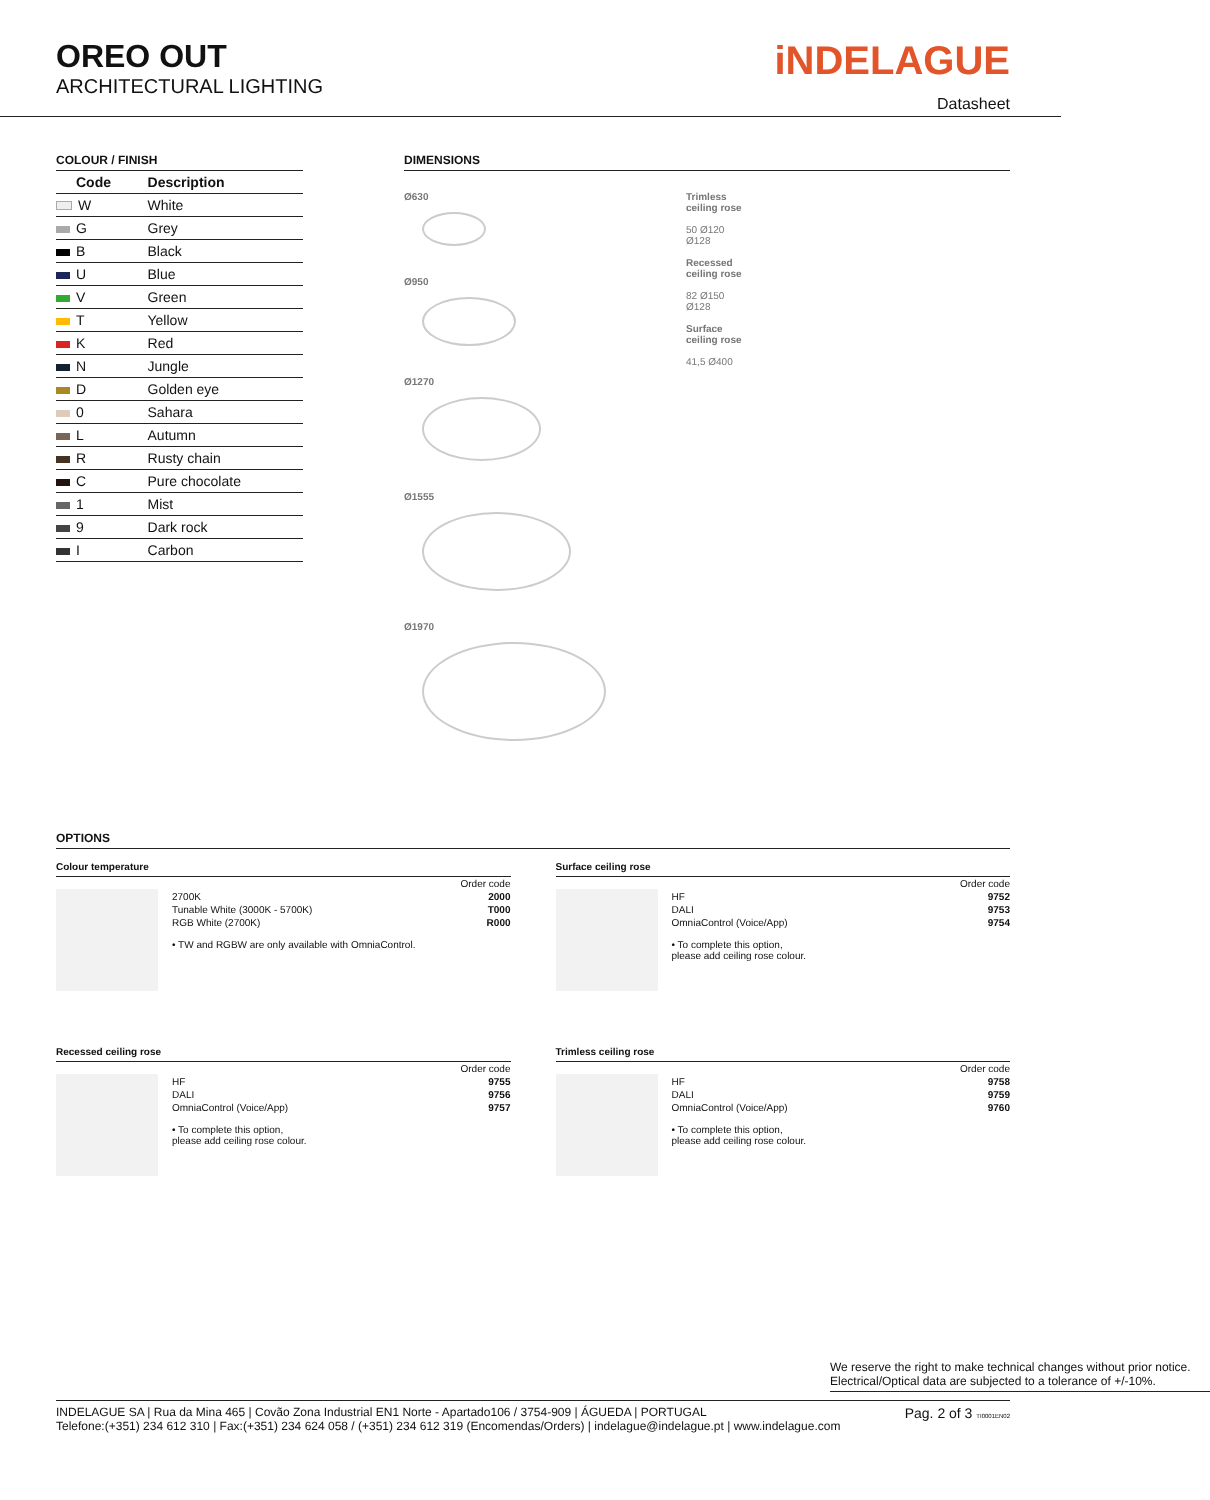OREO OUT
ARCHITECTURAL LIGHTING
iNDELAGUE
Datasheet
COLOUR / FINISH
| Code | Description |
| --- | --- |
| W | White |
| G | Grey |
| B | Black |
| U | Blue |
| V | Green |
| T | Yellow |
| K | Red |
| N | Jungle |
| D | Golden eye |
| 0 | Sahara |
| L | Autumn |
| R | Rusty chain |
| C | Pure chocolate |
| 1 | Mist |
| 9 | Dark rock |
| I | Carbon |
DIMENSIONS
Ø630
Ø950
Ø1270
Ø1555
Ø1970
Trimless
ceiling rose
50 Ø120
Ø128
Recessed
ceiling rose
82 Ø150
Ø128
Surface
ceiling rose
41,5 Ø400
OPTIONS
Colour temperature
| | Order code |
| 2700K | 2000 |
| Tunable White (3000K - 5700K) | T000 |
| RGB White (2700K) | R000 |
• TW and RGBW are only available with OmniaControl.
Surface ceiling rose
| | Order code |
| HF | 9752 |
| DALI | 9753 |
| OmniaControl (Voice/App) | 9754 |
• To complete this option,
please add ceiling rose colour.
Recessed ceiling rose
| | Order code |
| HF | 9755 |
| DALI | 9756 |
| OmniaControl (Voice/App) | 9757 |
• To complete this option,
please add ceiling rose colour.
Trimless ceiling rose
| | Order code |
| HF | 9758 |
| DALI | 9759 |
| OmniaControl (Voice/App) | 9760 |
• To complete this option,
please add ceiling rose colour.
We reserve the right to make technical changes without prior notice.
Electrical/Optical data are subjected to a tolerance of +/-10%.
INDELAGUE SA | Rua da Mina 465 | Covão Zona Industrial EN1 Norte - Apartado106 / 3754-909 | ÁGUEDA | PORTUGAL
Telefone:(+351) 234 612 310 | Fax:(+351) 234 624 058 / (+351) 234 612 319 (Encomendas/Orders) | indelague@indelague.pt | www.indelague.com
Pag. 2 of 3 TI0001EN02